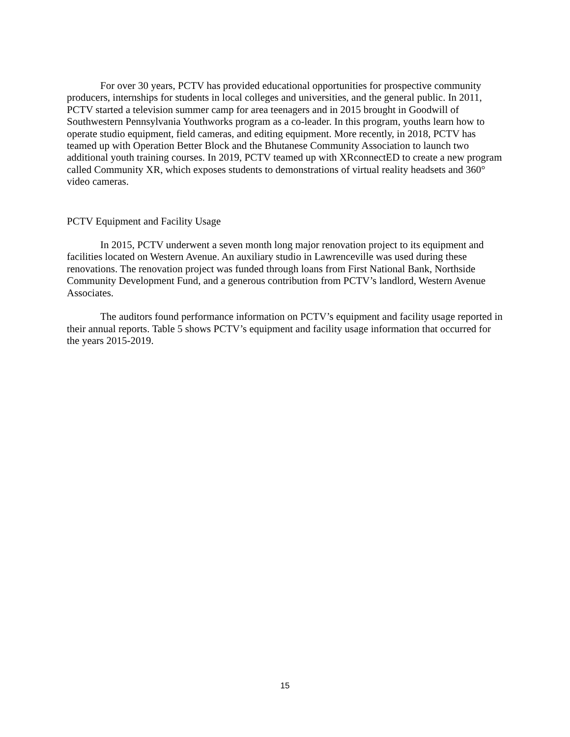For over 30 years, PCTV has provided educational opportunities for prospective community producers, internships for students in local colleges and universities, and the general public. In 2011, PCTV started a television summer camp for area teenagers and in 2015 brought in Goodwill of Southwestern Pennsylvania Youthworks program as a co-leader. In this program, youths learn how to operate studio equipment, field cameras, and editing equipment. More recently, in 2018, PCTV has teamed up with Operation Better Block and the Bhutanese Community Association to launch two additional youth training courses. In 2019, PCTV teamed up with XRconnectED to create a new program called Community XR, which exposes students to demonstrations of virtual reality headsets and 360° video cameras.
PCTV Equipment and Facility Usage
In 2015, PCTV underwent a seven month long major renovation project to its equipment and facilities located on Western Avenue. An auxiliary studio in Lawrenceville was used during these renovations. The renovation project was funded through loans from First National Bank, Northside Community Development Fund, and a generous contribution from PCTV’s landlord, Western Avenue Associates.
The auditors found performance information on PCTV’s equipment and facility usage reported in their annual reports. Table 5 shows PCTV’s equipment and facility usage information that occurred for the years 2015-2019.
15